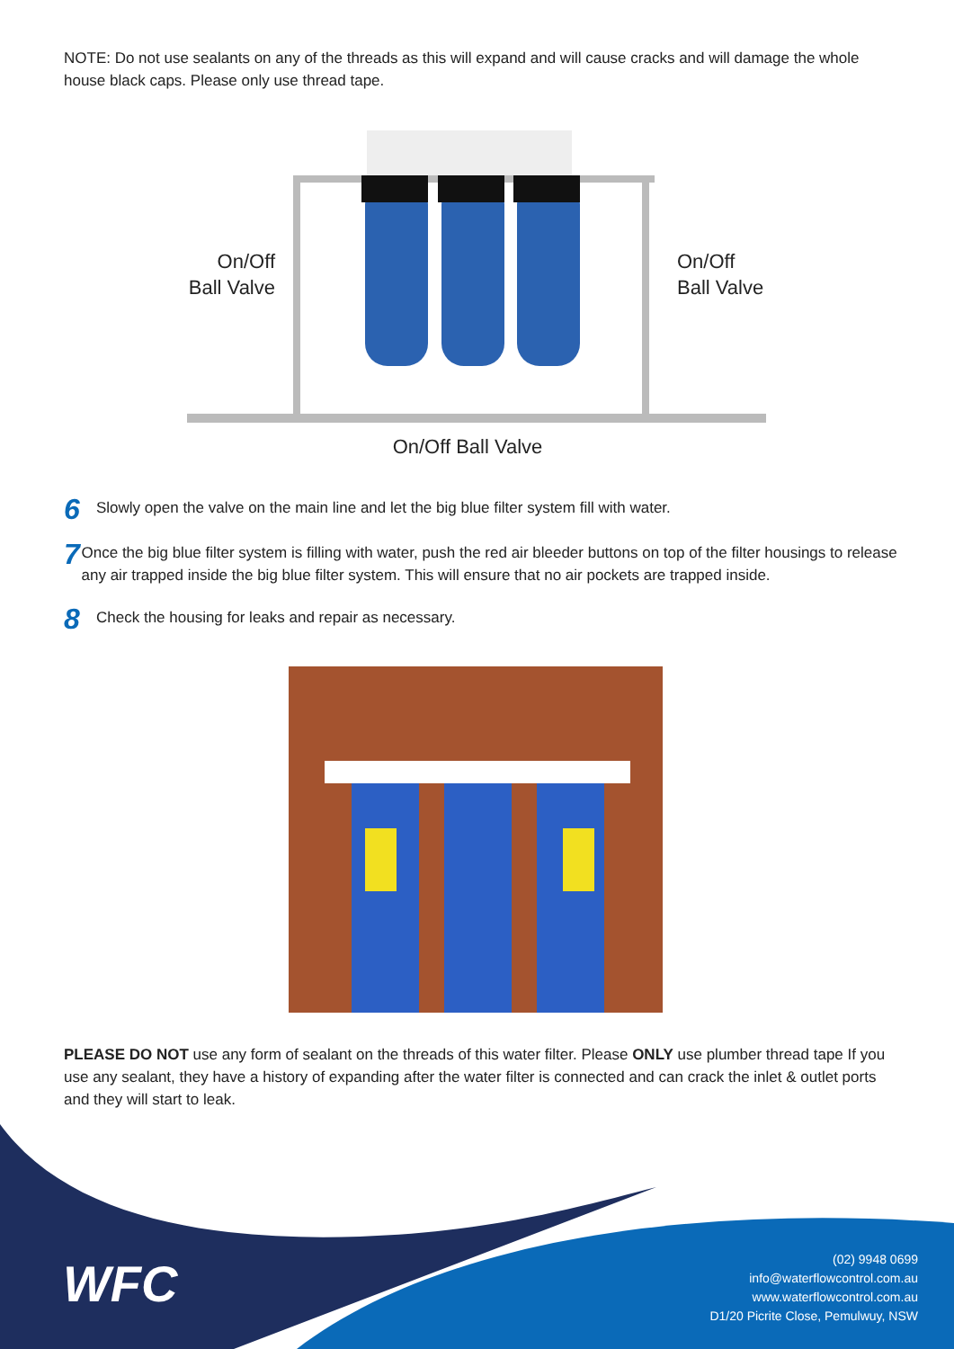NOTE: Do not use sealants on any of the threads as this will expand and will cause cracks and will damage the whole house black caps. Please only use thread tape.
On/Off
Ball Valve
On/Off
Ball Valve
On/Off Ball Valve
6
Slowly open the valve on the main line and let the big blue filter system fill with water.
7
Once the big blue filter system is filling with water, push the red air bleeder buttons on top of the filter housings to release any air trapped inside the big blue filter system. This will ensure that no air pockets are trapped inside.
8
Check the housing for leaks and repair as necessary.
PLEASE DO NOT use any form of sealant on the threads of this water filter. Please ONLY use plumber thread tape If you use any sealant, they have a history of expanding after the water filter is connected and can crack the inlet & outlet ports and they will start to leak.
WFC
(02) 9948 0699
info@waterflowcontrol.com.au
www.waterflowcontrol.com.au
D1/20 Picrite Close, Pemulwuy, NSW